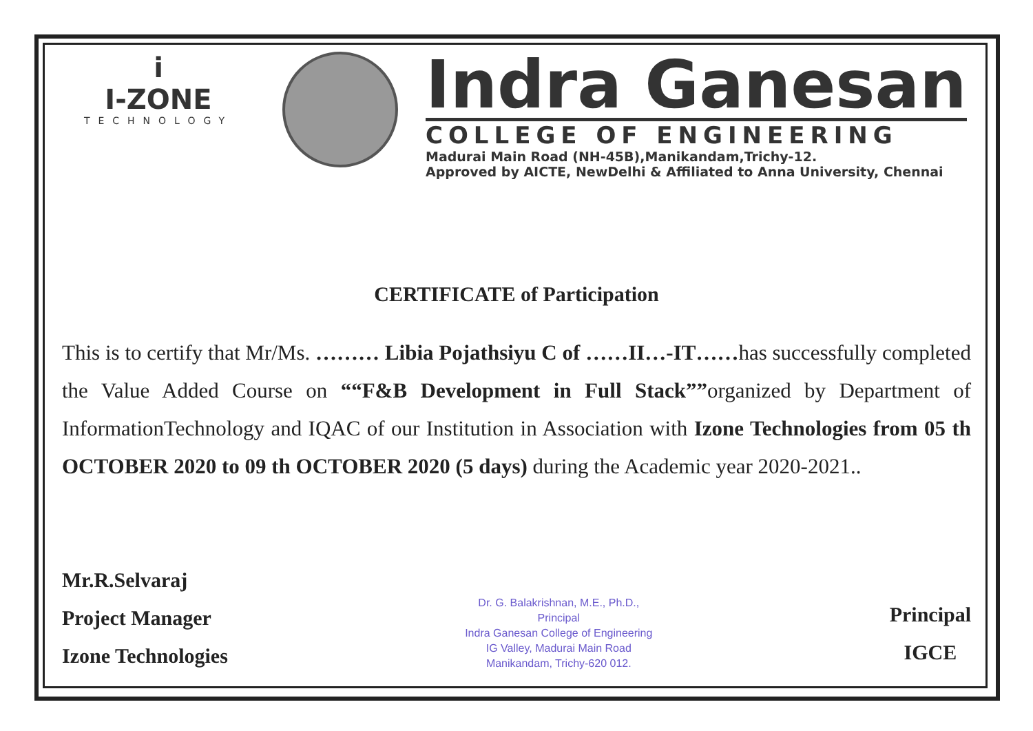i
I-ZONE
TECHNOLOGY
Indra Ganesan
COLLEGE OF ENGINEERING
Madurai Main Road (NH-45B),Manikandam,Trichy-12.
Approved by AICTE, NewDelhi & Affiliated to Anna University, Chennai
CERTIFICATE of Participation
This is to certify that Mr/Ms. ……… Libia Pojathsiyu C of ……II…-IT……has successfully completed the Value Added Course on ““F&B Development in Full Stack””organized by Department of InformationTechnology and IQAC of our Institution in Association with Izone Technologies from 05 th OCTOBER 2020 to 09 th OCTOBER 2020 (5 days) during the Academic year 2020-2021..
Mr.R.Selvaraj
Project Manager
Izone Technologies
Dr. G. Balakrishnan, M.E., Ph.D.,
Principal
Indra Ganesan College of Engineering
IG Valley, Madurai Main Road
Manikandam, Trichy-620 012.
Principal
IGCE